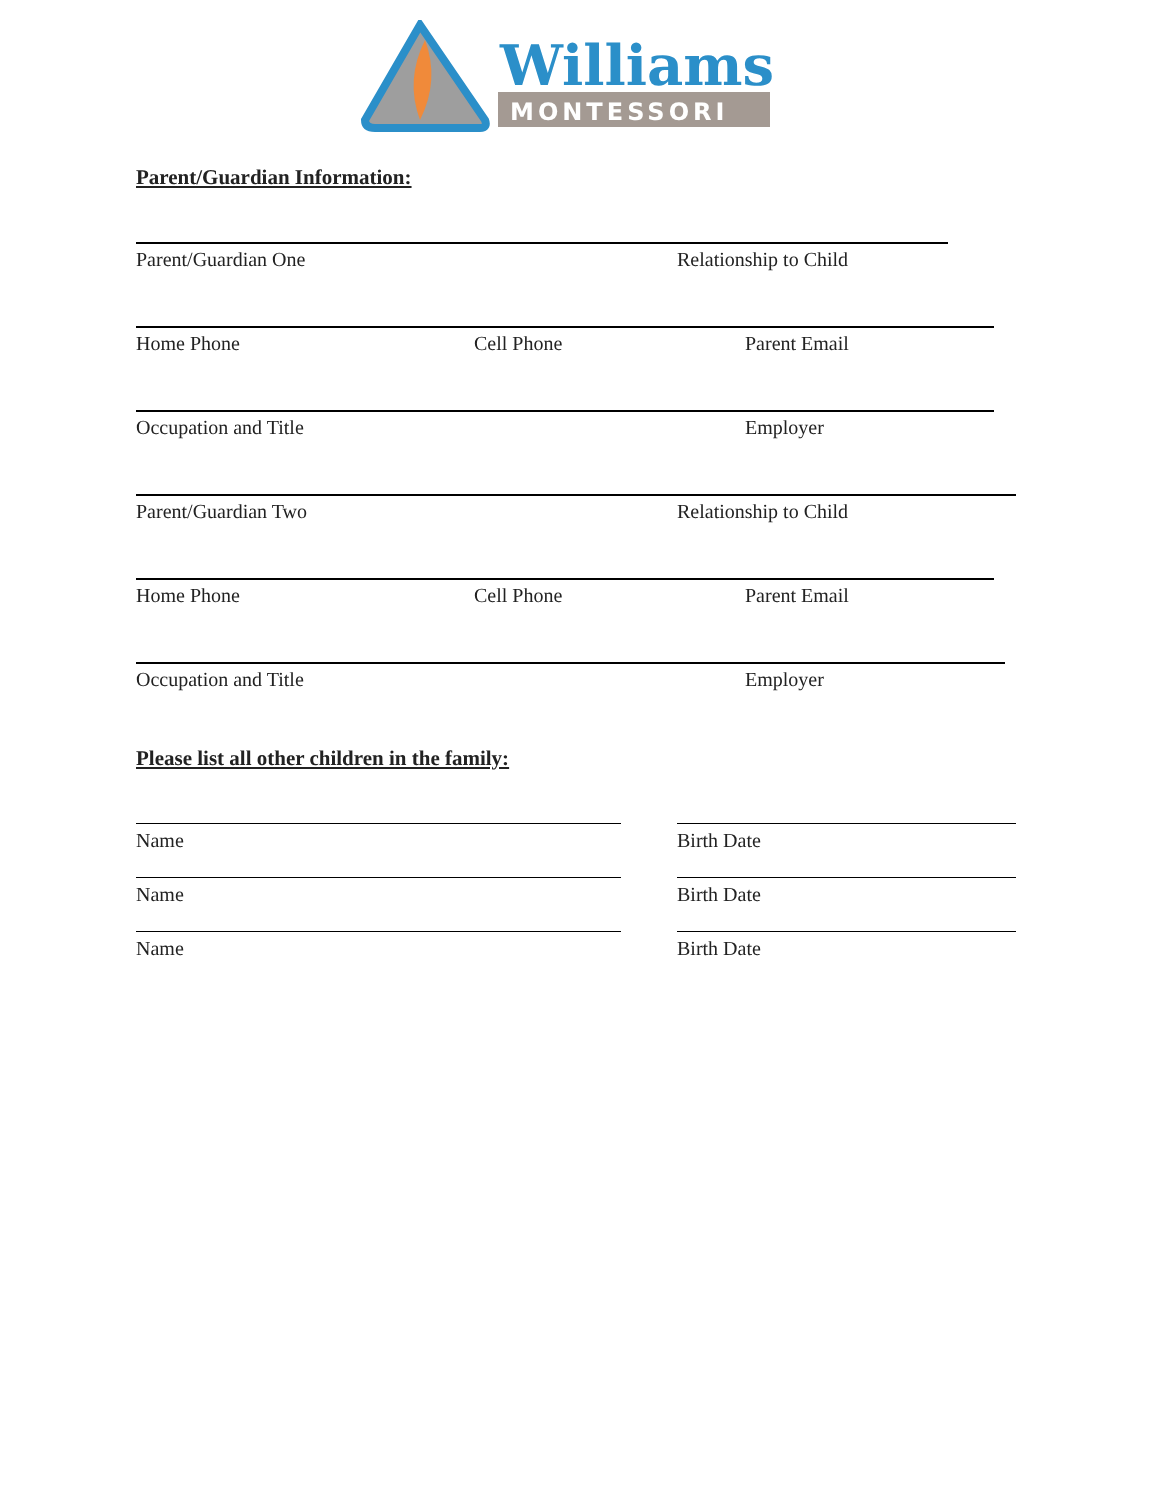Williams
MONTESSORI
Parent/Guardian Information:
Parent/Guardian One Relationship to Child
Home Phone Cell Phone Parent Email
Occupation and Title Employer
Parent/Guardian Two Relationship to Child
Home Phone Cell Phone Parent Email
Occupation and Title Employer
Please list all other children in the family:
Name
Name
Name
Birth Date
Birth Date
Birth Date